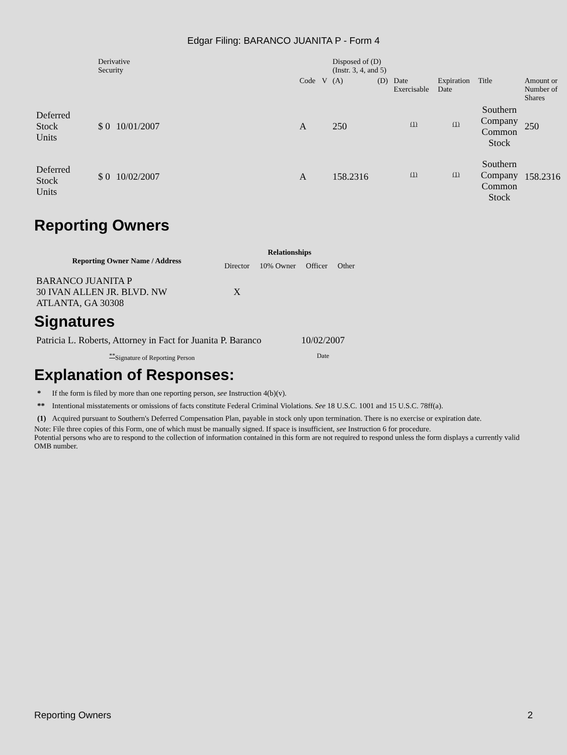Edgar Filing: BARANCO JUANITA P - Form 4
| | Derivative Security | | | | | Disposed of (D) (Instr. 3, 4, and 5) | | | | | |
| | | | | Code | V | (A) | (D) | Date Exercisable | Expiration Date | Title | Amount or Number of Shares |
| Deferred Stock Units | $ 0 | 10/01/2007 | | A | | 250 | | (1) | (1) | Southern Company Common Stock | 250 |
| Deferred Stock Units | $ 0 | 10/02/2007 | | A | | 158.2316 | | (1) | (1) | Southern Company Common Stock | 158.2316 |
Reporting Owners
| Reporting Owner Name / Address | Relationships | | | |
| --- | --- | --- | --- | --- |
| | Director | 10% Owner | Officer | Other |
| BARANCO JUANITA P 30 IVAN ALLEN JR. BLVD. NW ATLANTA, GA 30308 | X | | | |
Signatures
| Patricia L. Roberts, Attorney in Fact for Juanita P. Baranco | 10/02/2007 |
| ** Signature of Reporting Person | Date |
Explanation of Responses:
| * | If the form is filed by more than one reporting person, see Instruction 4(b)(v). |
| ** | Intentional misstatements or omissions of facts constitute Federal Criminal Violations. See 18 U.S.C. 1001 and 15 U.S.C. 78ff(a). |
| (1) | Acquired pursuant to Southern's Deferred Compensation Plan, payable in stock only upon termination. There is no exercise or expiration date. |
Note: File three copies of this Form, one of which must be manually signed. If space is insufficient, see Instruction 6 for procedure.
Potential persons who are to respond to the collection of information contained in this form are not required to respond unless the form displays a currently valid OMB number.
Reporting Owners 2